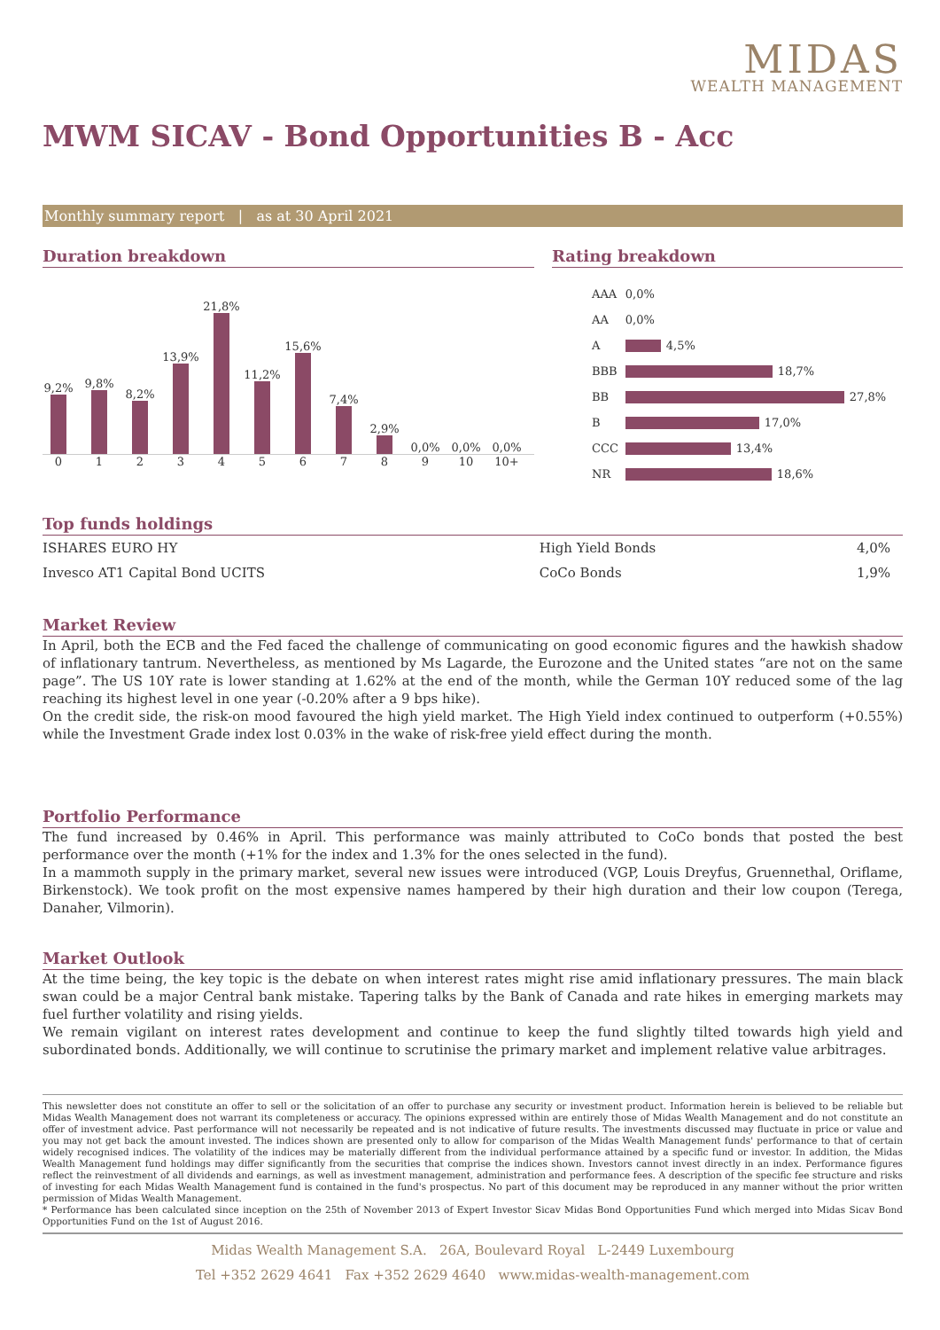MIDAS
WEALTH MANAGEMENT
MWM SICAV - Bond Opportunities B - Acc
Monthly summary report | as at 30 April 2021
Duration breakdown
9,2%
9,8%
8,2%
13,9%
21,8%
11,2%
15,6%
7,4%
2,9%
0,0%
0,0%
0,0%
0123456789 10 10+
Rating breakdown
| AAA | 0,0% |
| AA | 0,0% |
| A | 4,5% |
| BBB | 18,7% |
| BB | 27,8% |
| B | 17,0% |
| CCC | 13,4% |
| NR | 18,6% |
Top funds holdings
| ISHARES EURO HY | High Yield Bonds | 4,0% |
| Invesco AT1 Capital Bond UCITS | CoCo Bonds | 1,9% |
Market Review
In April, both the ECB and the Fed faced the challenge of communicating on good economic figures and the hawkish shadow of inflationary tantrum. Nevertheless, as mentioned by Ms Lagarde, the Eurozone and the United states “are not on the same page”. The US 10Y rate is lower standing at 1.62% at the end of the month, while the German 10Y reduced some of the lag reaching its highest level in one year (-0.20% after a 9 bps hike).
On the credit side, the risk-on mood favoured the high yield market. The High Yield index continued to outperform (+0.55%) while the Investment Grade index lost 0.03% in the wake of risk-free yield effect during the month.
Portfolio Performance
The fund increased by 0.46% in April. This performance was mainly attributed to CoCo bonds that posted the best performance over the month (+1% for the index and 1.3% for the ones selected in the fund).
In a mammoth supply in the primary market, several new issues were introduced (VGP, Louis Dreyfus, Gruennethal, Oriflame, Birkenstock). We took profit on the most expensive names hampered by their high duration and their low coupon (Terega, Danaher, Vilmorin).
Market Outlook
At the time being, the key topic is the debate on when interest rates might rise amid inflationary pressures. The main black swan could be a major Central bank mistake. Tapering talks by the Bank of Canada and rate hikes in emerging markets may fuel further volatility and rising yields.
We remain vigilant on interest rates development and continue to keep the fund slightly tilted towards high yield and subordinated bonds. Additionally, we will continue to scrutinise the primary market and implement relative value arbitrages.
This newsletter does not constitute an offer to sell or the solicitation of an offer to purchase any security or investment product. Information herein is believed to be reliable but Midas Wealth Management does not warrant its completeness or accuracy. The opinions expressed within are entirely those of Midas Wealth Management and do not constitute an offer of investment advice. Past performance will not necessarily be repeated and is not indicative of future results. The investments discussed may fluctuate in price or value and you may not get back the amount invested. The indices shown are presented only to allow for comparison of the Midas Wealth Management funds' performance to that of certain widely recognised indices. The volatility of the indices may be materially different from the individual performance attained by a specific fund or investor. In addition, the Midas Wealth Management fund holdings may differ significantly from the securities that comprise the indices shown. Investors cannot invest directly in an index. Performance figures reflect the reinvestment of all dividends and earnings, as well as investment management, administration and performance fees. A description of the specific fee structure and risks of investing for each Midas Wealth Management fund is contained in the fund's prospectus. No part of this document may be reproduced in any manner without the prior written permission of Midas Wealth Management.
* Performance has been calculated since inception on the 25th of November 2013 of Expert Investor Sicav Midas Bond Opportunities Fund which merged into Midas Sicav Bond Opportunities Fund on the 1st of August 2016.
Midas Wealth Management S.A. 26A, Boulevard Royal L-2449 Luxembourg
Tel +352 2629 4641 Fax +352 2629 4640 www.midas-wealth-management.com